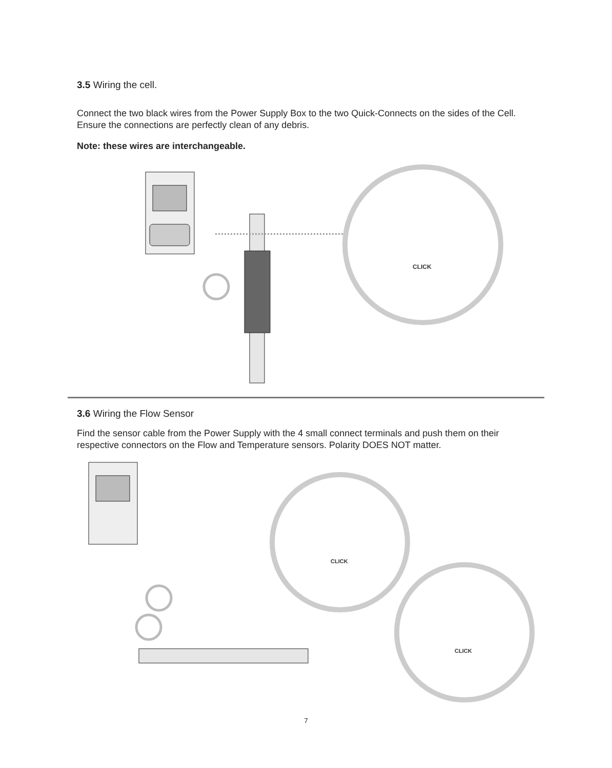3.5 Wiring the cell.
Connect the two black wires from the Power Supply Box to the two Quick-Connects on the sides of the Cell. Ensure the connections are perfectly clean of any debris.
Note: these wires are interchangeable.
CLICK
3.6 Wiring the Flow Sensor
Find the sensor cable from the Power Supply with the 4 small connect terminals and push them on their respective connectors on the Flow and Temperature sensors. Polarity DOES NOT matter.
CLICK
CLICK
7